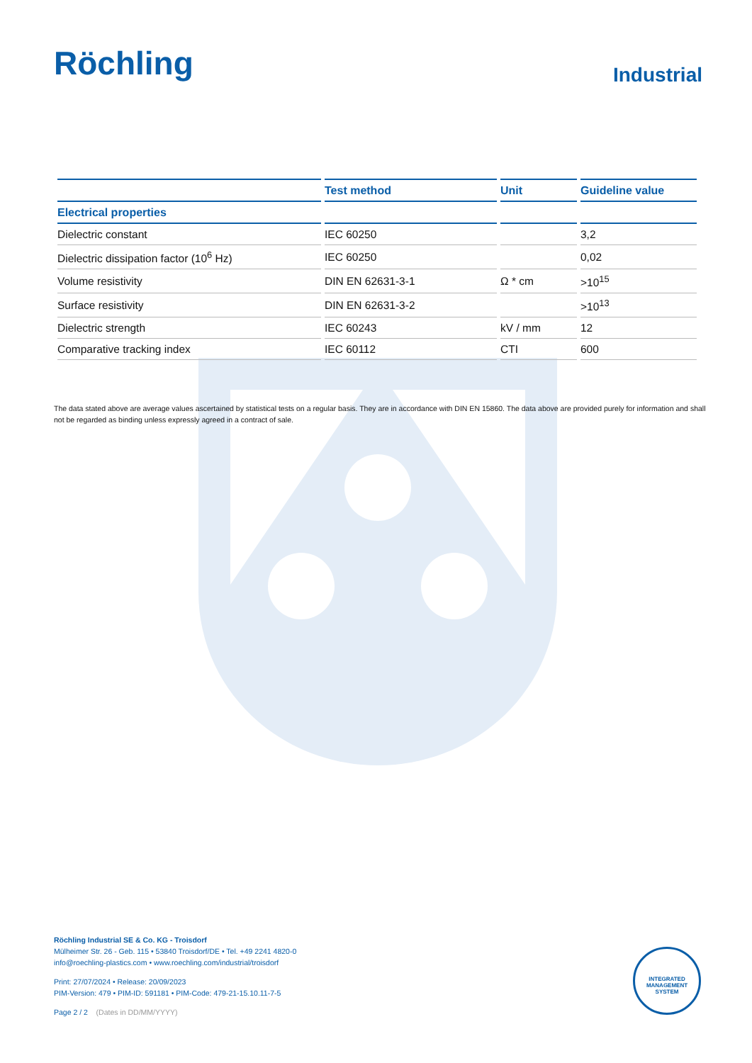Röchling
Industrial
| | Test method | Unit | Guideline value |
| --- | --- | --- | --- |
| Electrical properties | | | |
| Dielectric constant | IEC 60250 | | 3,2 |
| Dielectric dissipation factor (10<sup>6</sup> Hz) | IEC 60250 | | 0,02 |
| Volume resistivity | DIN EN 62631-3-1 | Ω * cm | >10<sup>15</sup> |
| Surface resistivity | DIN EN 62631-3-2 | | >10<sup>13</sup> |
| Dielectric strength | IEC 60243 | kV / mm | 12 |
| Comparative tracking index | IEC 60112 | CTI | 600 |
The data stated above are average values ascertained by statistical tests on a regular basis. They are in accordance with DIN EN 15860. The data above are provided purely for information and shall not be regarded as binding unless expressly agreed in a contract of sale.
Röchling Industrial SE & Co. KG - Troisdorf
Mülheimer Str. 26 - Geb. 115 • 53840 Troisdorf/DE • Tel. +49 2241 4820-0
info@roechling-plastics.com • www.roechling.com/industrial/troisdorf
Print: 27/07/2024 • Release: 20/09/2023
PIM-Version: 479 • PIM-ID: 591181 • PIM-Code: 479-21-15.10.11-7-5
Page 2 / 2 (Dates in DD/MM/YYYY)
INTEGRATED MANAGEMENT SYSTEM